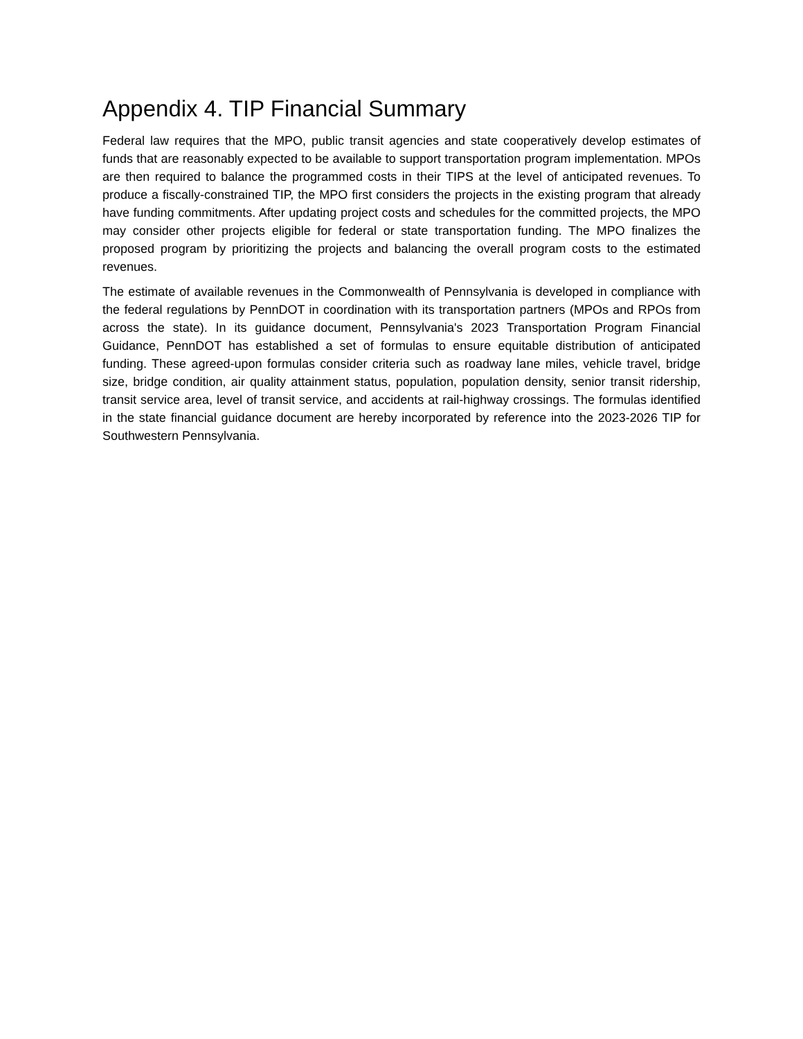Appendix 4. TIP Financial Summary
Federal law requires that the MPO, public transit agencies and state cooperatively develop estimates of funds that are reasonably expected to be available to support transportation program implementation. MPOs are then required to balance the programmed costs in their TIPS at the level of anticipated revenues. To produce a fiscally-constrained TIP, the MPO first considers the projects in the existing program that already have funding commitments. After updating project costs and schedules for the committed projects, the MPO may consider other projects eligible for federal or state transportation funding. The MPO finalizes the proposed program by prioritizing the projects and balancing the overall program costs to the estimated revenues.
The estimate of available revenues in the Commonwealth of Pennsylvania is developed in compliance with the federal regulations by PennDOT in coordination with its transportation partners (MPOs and RPOs from across the state). In its guidance document, Pennsylvania's 2023 Transportation Program Financial Guidance, PennDOT has established a set of formulas to ensure equitable distribution of anticipated funding. These agreed-upon formulas consider criteria such as roadway lane miles, vehicle travel, bridge size, bridge condition, air quality attainment status, population, population density, senior transit ridership, transit service area, level of transit service, and accidents at rail-highway crossings. The formulas identified in the state financial guidance document are hereby incorporated by reference into the 2023-2026 TIP for Southwestern Pennsylvania.